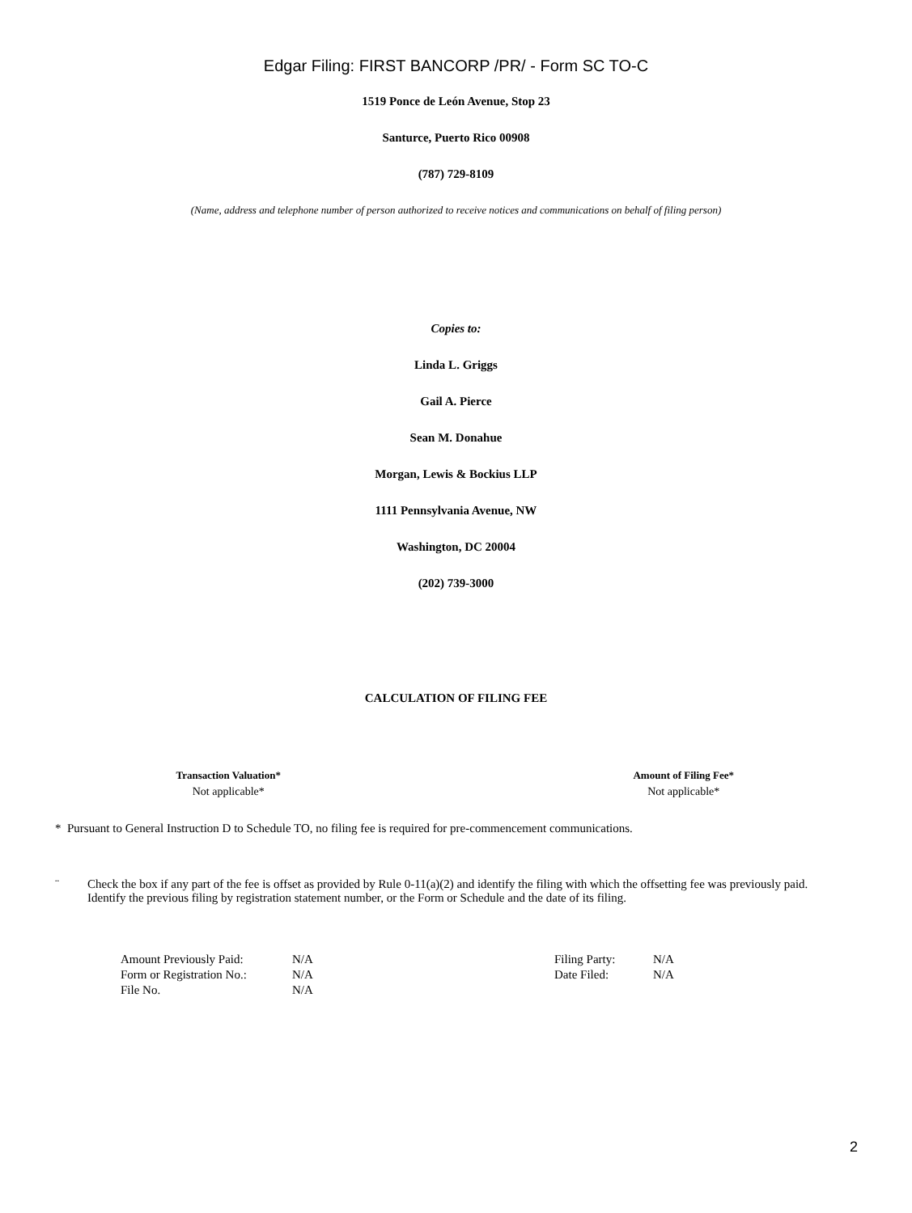Edgar Filing: FIRST BANCORP /PR/ - Form SC TO-C
1519 Ponce de León Avenue, Stop 23
Santurce, Puerto Rico 00908
(787) 729-8109
(Name, address and telephone number of person authorized to receive notices and communications on behalf of filing person)
Copies to:
Linda L. Griggs
Gail A. Pierce
Sean M. Donahue
Morgan, Lewis & Bockius LLP
1111 Pennsylvania Avenue, NW
Washington, DC 20004
(202) 739-3000
CALCULATION OF FILING FEE
| Transaction Valuation* | Amount of Filing Fee* |
| --- | --- |
| Not applicable* | Not applicable* |
* Pursuant to General Instruction D to Schedule TO, no filing fee is required for pre-commencement communications.
¨ Check the box if any part of the fee is offset as provided by Rule 0-11(a)(2) and identify the filing with which the offsetting fee was previously paid. Identify the previous filing by registration statement number, or the Form or Schedule and the date of its filing.
| Amount Previously Paid: | N/A |
| Form or Registration No.: | N/A |
| File No. | N/A |
| Filing Party: | N/A |
| Date Filed: | N/A |
2